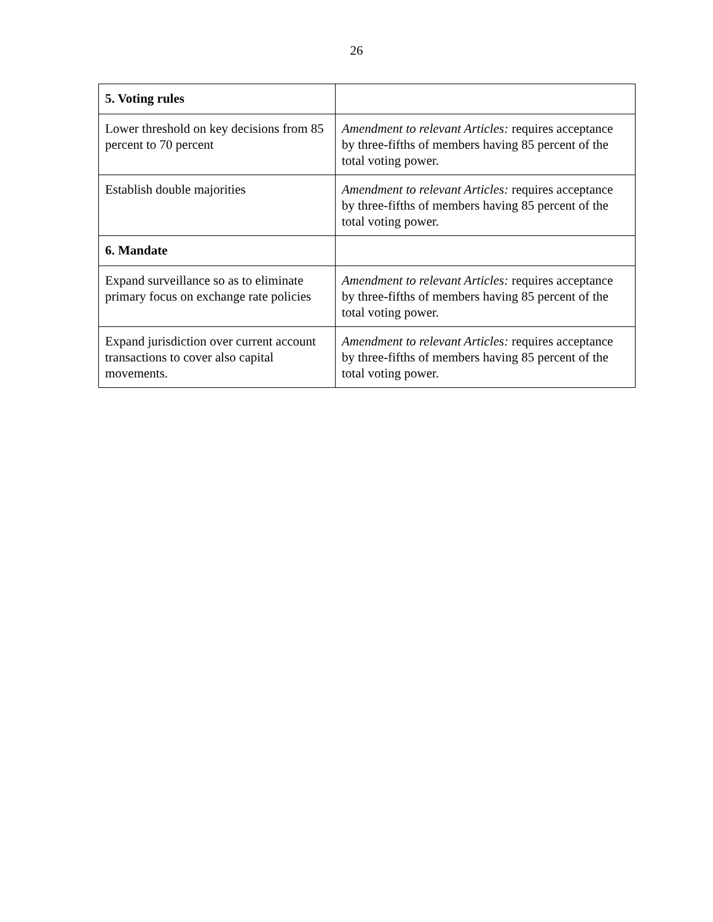26
| 5. Voting rules | |
| --- | --- |
| Lower threshold on key decisions from 85 percent to 70 percent | Amendment to relevant Articles: requires acceptance by three-fifths of members having 85 percent of the total voting power. |
| Establish double majorities | Amendment to relevant Articles: requires acceptance by three-fifths of members having 85 percent of the total voting power. |
| 6. Mandate | |
| Expand surveillance so as to eliminate primary focus on exchange rate policies | Amendment to relevant Articles: requires acceptance by three-fifths of members having 85 percent of the total voting power. |
| Expand jurisdiction over current account transactions to cover also capital movements. | Amendment to relevant Articles: requires acceptance by three-fifths of members having 85 percent of the total voting power. |